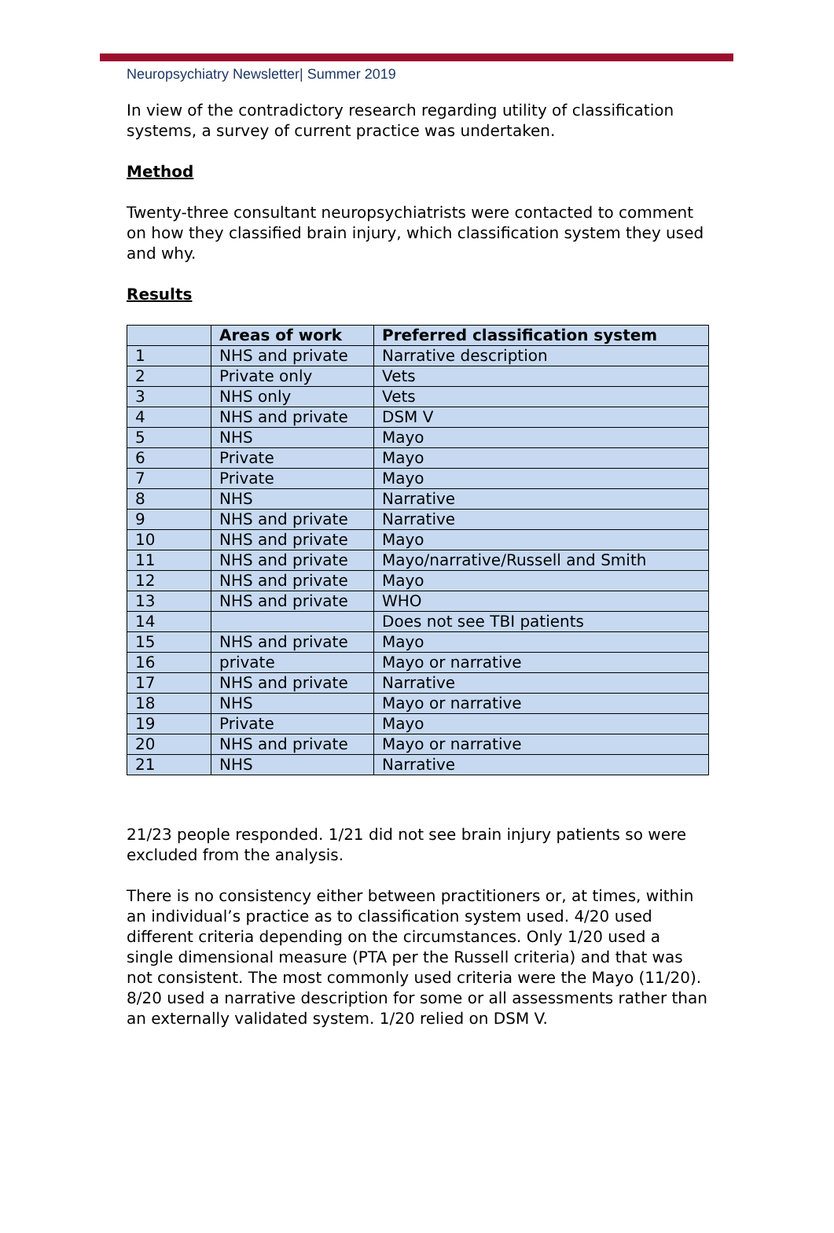Neuropsychiatry Newsletter| Summer 2019
In view of the contradictory research regarding utility of classification systems, a survey of current practice was undertaken.
Method
Twenty-three consultant neuropsychiatrists were contacted to comment on how they classified brain injury, which classification system they used and why.
Results
| | Areas of work | Preferred classification system |
| --- | --- | --- |
| 1 | NHS and private | Narrative description |
| 2 | Private only | Vets |
| 3 | NHS only | Vets |
| 4 | NHS and private | DSM V |
| 5 | NHS | Mayo |
| 6 | Private | Mayo |
| 7 | Private | Mayo |
| 8 | NHS | Narrative |
| 9 | NHS and private | Narrative |
| 10 | NHS and private | Mayo |
| 11 | NHS and private | Mayo/narrative/Russell and Smith |
| 12 | NHS and private | Mayo |
| 13 | NHS and private | WHO |
| 14 | | Does not see TBI patients |
| 15 | NHS and private | Mayo |
| 16 | private | Mayo or narrative |
| 17 | NHS and private | Narrative |
| 18 | NHS | Mayo or narrative |
| 19 | Private | Mayo |
| 20 | NHS and private | Mayo or narrative |
| 21 | NHS | Narrative |
21/23 people responded. 1/21 did not see brain injury patients so were excluded from the analysis.
There is no consistency either between practitioners or, at times, within an individual’s practice as to classification system used. 4/20 used different criteria depending on the circumstances. Only 1/20 used a single dimensional measure (PTA per the Russell criteria) and that was not consistent. The most commonly used criteria were the Mayo (11/20). 8/20 used a narrative description for some or all assessments rather than an externally validated system. 1/20 relied on DSM V.